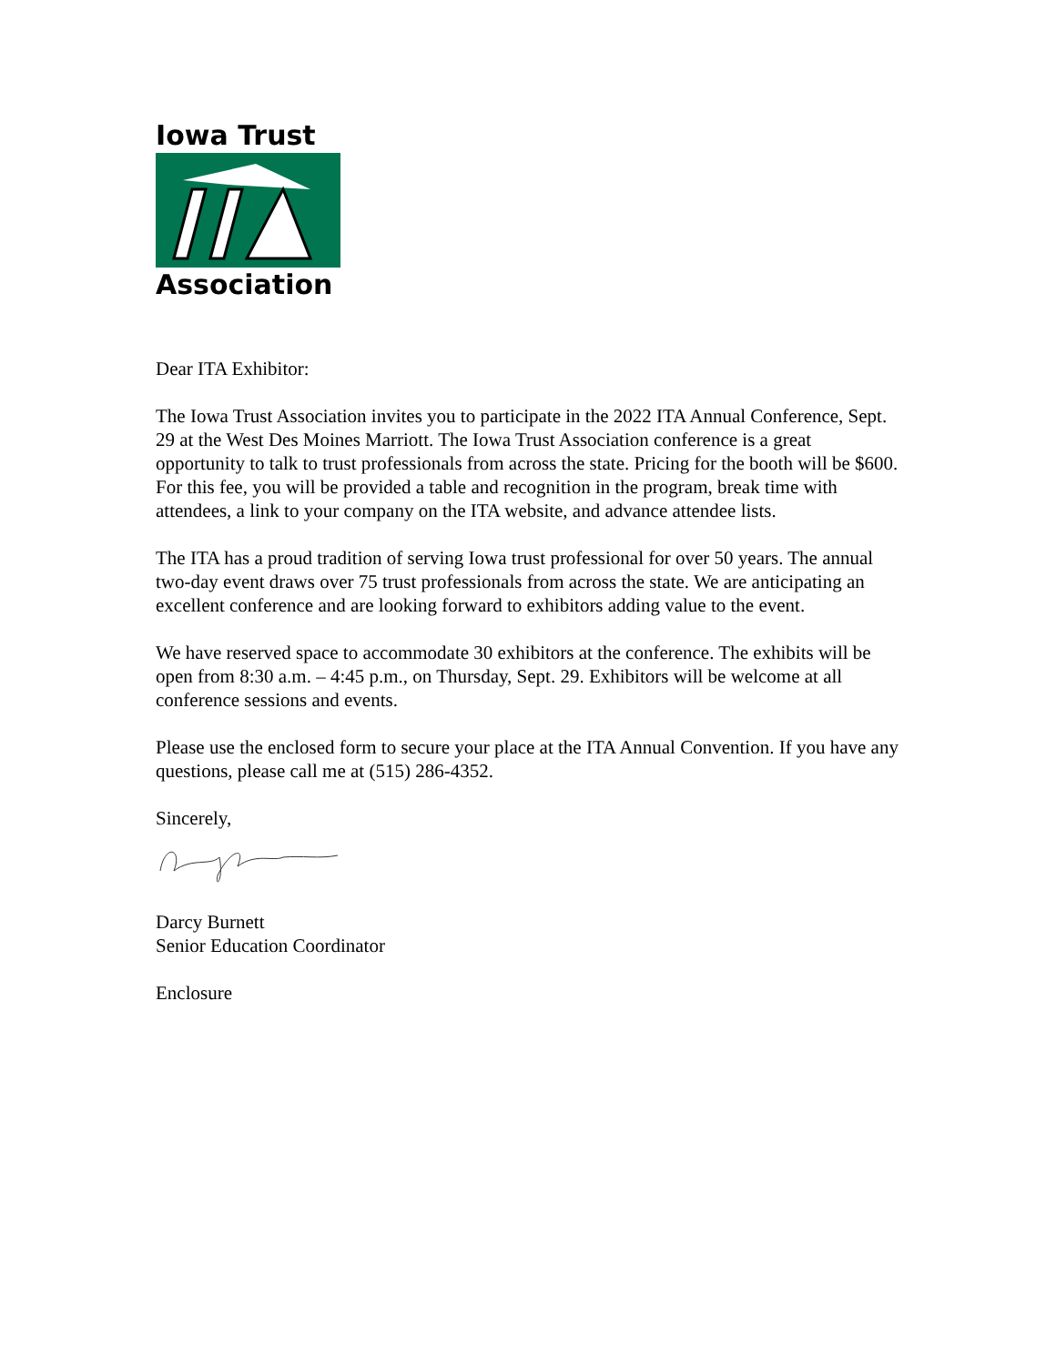Iowa Trust
Association
Dear ITA Exhibitor:
The Iowa Trust Association invites you to participate in the 2022 ITA Annual Conference, Sept. 29 at the West Des Moines Marriott. The Iowa Trust Association conference is a great opportunity to talk to trust professionals from across the state. Pricing for the booth will be $600. For this fee, you will be provided a table and recognition in the program, break time with attendees, a link to your company on the ITA website, and advance attendee lists.
The ITA has a proud tradition of serving Iowa trust professional for over 50 years. The annual two-day event draws over 75 trust professionals from across the state. We are anticipating an excellent conference and are looking forward to exhibitors adding value to the event.
We have reserved space to accommodate 30 exhibitors at the conference. The exhibits will be open from 8:30 a.m. – 4:45 p.m., on Thursday, Sept. 29. Exhibitors will be welcome at all conference sessions and events.
Please use the enclosed form to secure your place at the ITA Annual Convention. If you have any questions, please call me at (515) 286-4352.
Sincerely,
Darcy Burnett
Senior Education Coordinator
Enclosure